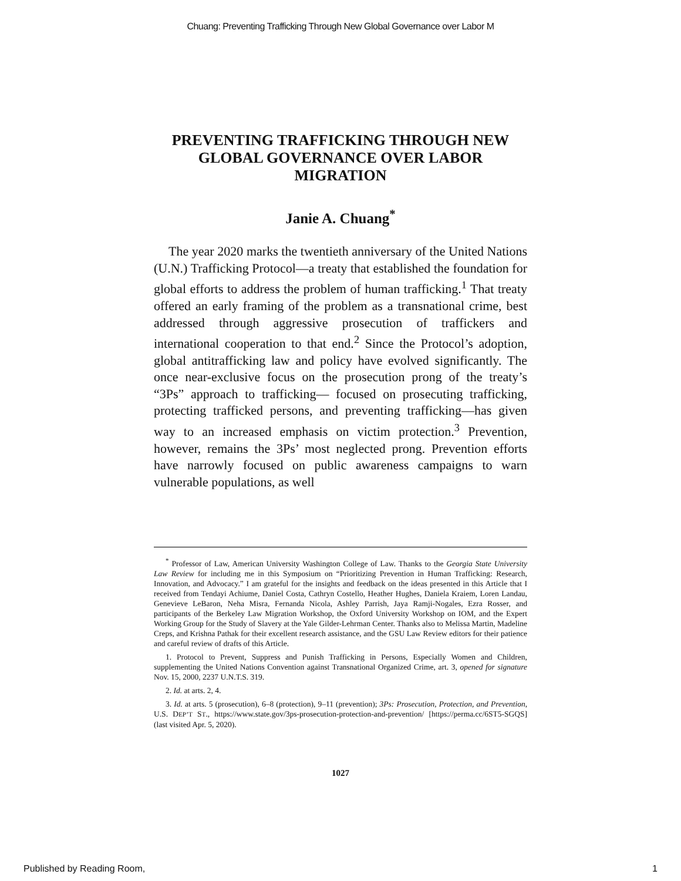Chuang: Preventing Trafficking Through New Global Governance over Labor M
PREVENTING TRAFFICKING THROUGH NEW GLOBAL GOVERNANCE OVER LABOR MIGRATION
Janie A. Chuang<sup>*</sup>
The year 2020 marks the twentieth anniversary of the United Nations (U.N.) Trafficking Protocol—a treaty that established the foundation for global efforts to address the problem of human trafficking.<sup>1</sup> That treaty offered an early framing of the problem as a transnational crime, best addressed through aggressive prosecution of traffickers and international cooperation to that end.<sup>2</sup> Since the Protocol’s adoption, global antitrafficking law and policy have evolved significantly. The once near-exclusive focus on the prosecution prong of the treaty’s “3Ps” approach to trafficking— focused on prosecuting trafficking, protecting trafficked persons, and preventing trafficking—has given way to an increased emphasis on victim protection.<sup>3</sup> Prevention, however, remains the 3Ps’ most neglected prong. Prevention efforts have narrowly focused on public awareness campaigns to warn vulnerable populations, as well
<sup>*</sup> Professor of Law, American University Washington College of Law. Thanks to the Georgia State University Law Review for including me in this Symposium on “Prioritizing Prevention in Human Trafficking: Research, Innovation, and Advocacy.” I am grateful for the insights and feedback on the ideas presented in this Article that I received from Tendayi Achiume, Daniel Costa, Cathryn Costello, Heather Hughes, Daniela Kraiem, Loren Landau, Genevieve LeBaron, Neha Misra, Fernanda Nicola, Ashley Parrish, Jaya Ramji-Nogales, Ezra Rosser, and participants of the Berkeley Law Migration Workshop, the Oxford University Workshop on IOM, and the Expert Working Group for the Study of Slavery at the Yale Gilder-Lehrman Center. Thanks also to Melissa Martin, Madeline Creps, and Krishna Pathak for their excellent research assistance, and the GSU Law Review editors for their patience and careful review of drafts of this Article.
1. Protocol to Prevent, Suppress and Punish Trafficking in Persons, Especially Women and Children, supplementing the United Nations Convention against Transnational Organized Crime, art. 3, opened for signature Nov. 15, 2000, 2237 U.N.T.S. 319.
2. Id. at arts. 2, 4.
3. Id. at arts. 5 (prosecution), 6–8 (protection), 9–11 (prevention); 3Ps: Prosecution, Protection, and Prevention, U.S. DEP’T ST., https://www.state.gov/3ps-prosecution-protection-and-prevention/ [https://perma.cc/6ST5-SGQS] (last visited Apr. 5, 2020).
1027
Published by Reading Room, 1